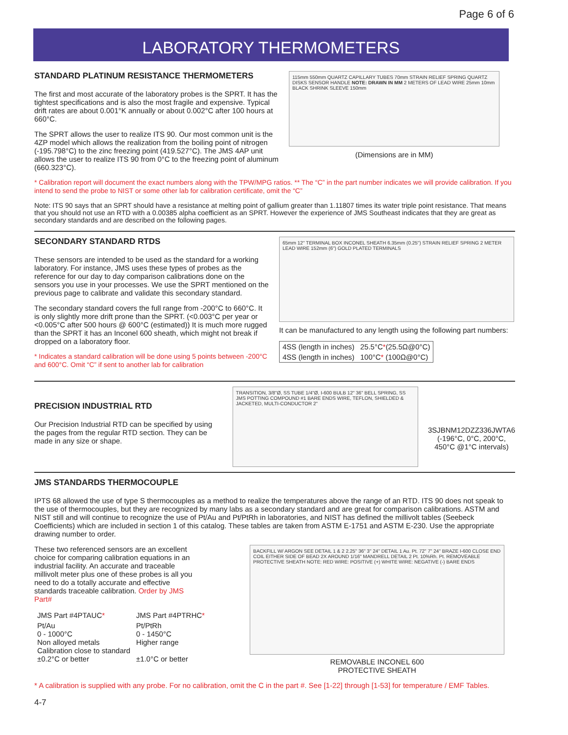Page 6 of 6
LABORATORY THERMOMETERS
STANDARD PLATINUM RESISTANCE THERMOMETERS
The first and most accurate of the laboratory probes is the SPRT. It has the tightest specifications and is also the most fragile and expensive. Typical drift rates are about 0.001°K annually or about 0.002°C after 100 hours at 660°C.
The SPRT allows the user to realize ITS 90. Our most common unit is the 4ZP model which allows the realization from the boiling point of nitrogen (-195.798°C) to the zinc freezing point (419.527°C). The JMS 4AP unit allows the user to realize ITS 90 from 0°C to the freezing point of aluminum (660.323°C).
115mm 550mm QUARTZ CAPILLARY TUBES 70mm STRAIN RELIEF SPRING QUARTZ DISKS SENSOR HANDLE NOTE: DRAWN IN MM 2 METERS OF LEAD WIRE 25mm 10mm BLACK SHRINK SLEEVE 150mm
(Dimensions are in MM)
* Calibration report will document the exact numbers along with the TPW/MPG ratios. ** The “C” in the part number indicates we will provide calibration. If you intend to send the probe to NIST or some other lab for calibration certificate, omit the “C”
Note: ITS 90 says that an SPRT should have a resistance at melting point of gallium greater than 1.11807 times its water triple point resistance. That means that you should not use an RTD with a 0.00385 alpha coefficient as an SPRT. However the experience of JMS Southeast indicates that they are great as secondary standards and are described on the following pages.
SECONDARY STANDARD RTDS
These sensors are intended to be used as the standard for a working laboratory. For instance, JMS uses these types of probes as the reference for our day to day comparison calibrations done on the sensors you use in your processes. We use the SPRT mentioned on the previous page to calibrate and validate this secondary standard.
The secondary standard covers the full range from -200°C to 660°C. It is only slightly more drift prone than the SPRT. (<0.003°C per year or <0.005°C after 500 hours @ 600°C (estimated)) It is much more rugged than the SPRT it has an Inconel 600 sheath, which might not break if dropped on a laboratory floor.
* Indicates a standard calibration will be done using 5 points between -200°C and 600°C. Omit “C” if sent to another lab for calibration
65mm 12" TERMINAL BOX INCONEL SHEATH 6.35mm (0.25") STRAIN RELIEF SPRING 2 METER LEAD WIRE 152mm (6") GOLD PLATED TERMINALS
It can be manufactured to any length using the following part numbers:
| 4SS (length in inches) | 25.5°C * (25.5Ω@0°C) |
| 4SS (length in inches) | 100°C * (100Ω@0°C) |
PRECISION INDUSTRIAL RTD
Our Precision Industrial RTD can be specified by using the pages from the regular RTD section. They can be made in any size or shape.
TRANSITION, 3/8"Ø, SS TUBE 1/4"Ø, I-600 BULB 12" 36" BELL SPRING, SS JMS POTTING COMPOUND #1 BARE ENDS WIRE, TEFLON, SHIELDED & JACKETED, MULTI-CONDUCTOR 2"
3SJBNM12DZZ336JWTA6
(-196°C, 0°C, 200°C,
450°C @1°C intervals)
JMS STANDARDS THERMOCOUPLE
IPTS 68 allowed the use of type S thermocouples as a method to realize the temperatures above the range of an RTD. ITS 90 does not speak to the use of thermocouples, but they are recognized by many labs as a secondary standard and are great for comparison calibrations. ASTM and NIST still and will continue to recognize the use of Pt/Au and Pt/PtRh in laboratories, and NIST has defined the millivolt tables (Seebeck Coefficients) which are included in section 1 of this catalog. These tables are taken from ASTM E-1751 and ASTM E-230. Use the appropriate drawing number to order.
These two referenced sensors are an excellent choice for comparing calibration equations in an industrial facility. An accurate and traceable millivolt meter plus one of these probes is all you need to do a totally accurate and effective standards traceable calibration. Order by JMS Part#
| JMS Part #4PTAUC * | JMS Part #4PTRHC * |
| Pt/Au 0 - 1000°C Non alloyed metals Calibration close to standard ±0.2°C or better | Pt/PtRh 0 - 1450°C Higher range ±1.0°C or better |
BACKFILL W/ ARGON SEE DETAIL 1 & 2 2.25" 36" 3" 24" DETAIL 1 Au. Pt. 72" 7" 24" BRAZE I-600 CLOSE END COIL EITHER SIDE OF BEAD 2X AROUND 1/16" MANDRELL DETAIL 2 Pt. 10%Rh. Pt. REMOVEABLE PROTECTIVE SHEATH NOTE: RED WIRE: POSITIVE (+) WHITE WIRE: NEGATIVE (-) BARE ENDS
REMOVABLE INCONEL 600
PROTECTIVE SHEATH
* A calibration is supplied with any probe. For no calibration, omit the C in the part #. See [1-22] through [1-53] for temperature / EMF Tables.
4-7